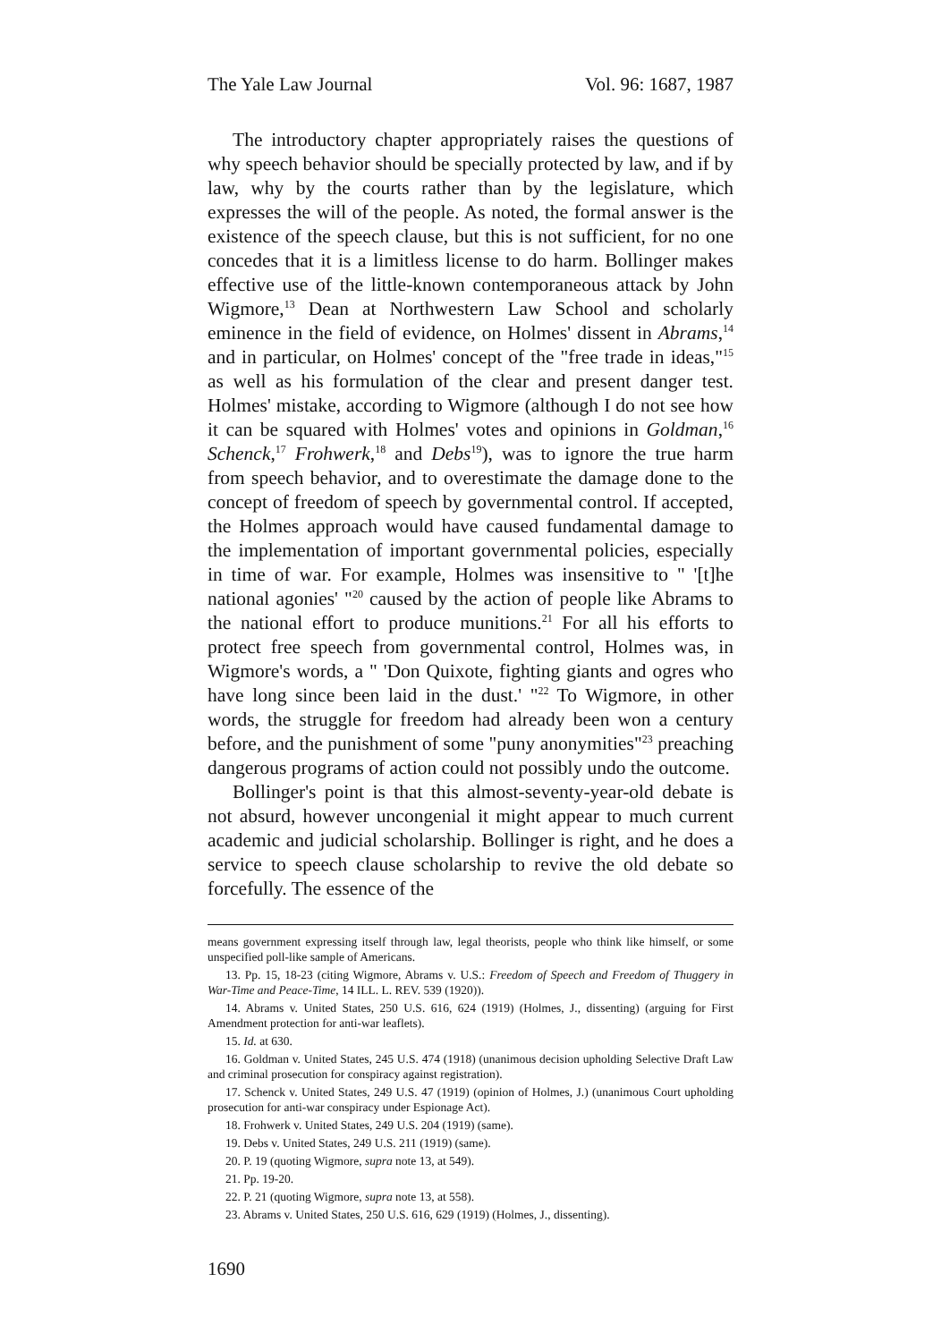The Yale Law Journal Vol. 96: 1687, 1987
The introductory chapter appropriately raises the questions of why speech behavior should be specially protected by law, and if by law, why by the courts rather than by the legislature, which expresses the will of the people. As noted, the formal answer is the existence of the speech clause, but this is not sufficient, for no one concedes that it is a limitless license to do harm. Bollinger makes effective use of the little-known contemporaneous attack by John Wigmore,<sup>13</sup> Dean at Northwestern Law School and scholarly eminence in the field of evidence, on Holmes' dissent in Abrams,<sup>14</sup> and in particular, on Holmes' concept of the "free trade in ideas,"<sup>15</sup> as well as his formulation of the clear and present danger test. Holmes' mistake, according to Wigmore (although I do not see how it can be squared with Holmes' votes and opinions in Goldman,<sup>16</sup> Schenck,<sup>17</sup> Frohwerk,<sup>18</sup> and Debs<sup>19</sup>), was to ignore the true harm from speech behavior, and to overestimate the damage done to the concept of freedom of speech by governmental control. If accepted, the Holmes approach would have caused fundamental damage to the implementation of important governmental policies, especially in time of war. For example, Holmes was insensitive to " '[t]he national agonies' "<sup>20</sup> caused by the action of people like Abrams to the national effort to produce munitions.<sup>21</sup> For all his efforts to protect free speech from governmental control, Holmes was, in Wigmore's words, a " 'Don Quixote, fighting giants and ogres who have long since been laid in the dust.' "<sup>22</sup> To Wigmore, in other words, the struggle for freedom had already been won a century before, and the punishment of some "puny anonymities"<sup>23</sup> preaching dangerous programs of action could not possibly undo the outcome.
Bollinger's point is that this almost-seventy-year-old debate is not absurd, however uncongenial it might appear to much current academic and judicial scholarship. Bollinger is right, and he does a service to speech clause scholarship to revive the old debate so forcefully. The essence of the
means government expressing itself through law, legal theorists, people who think like himself, or some unspecified poll-like sample of Americans.
13. Pp. 15, 18-23 (citing Wigmore, Abrams v. U.S.: Freedom of Speech and Freedom of Thuggery in War-Time and Peace-Time, 14 ILL. L. REV. 539 (1920)).
14. Abrams v. United States, 250 U.S. 616, 624 (1919) (Holmes, J., dissenting) (arguing for First Amendment protection for anti-war leaflets).
15. Id. at 630.
16. Goldman v. United States, 245 U.S. 474 (1918) (unanimous decision upholding Selective Draft Law and criminal prosecution for conspiracy against registration).
17. Schenck v. United States, 249 U.S. 47 (1919) (opinion of Holmes, J.) (unanimous Court upholding prosecution for anti-war conspiracy under Espionage Act).
18. Frohwerk v. United States, 249 U.S. 204 (1919) (same).
19. Debs v. United States, 249 U.S. 211 (1919) (same).
20. P. 19 (quoting Wigmore, supra note 13, at 549).
21. Pp. 19-20.
22. P. 21 (quoting Wigmore, supra note 13, at 558).
23. Abrams v. United States, 250 U.S. 616, 629 (1919) (Holmes, J., dissenting).
1690